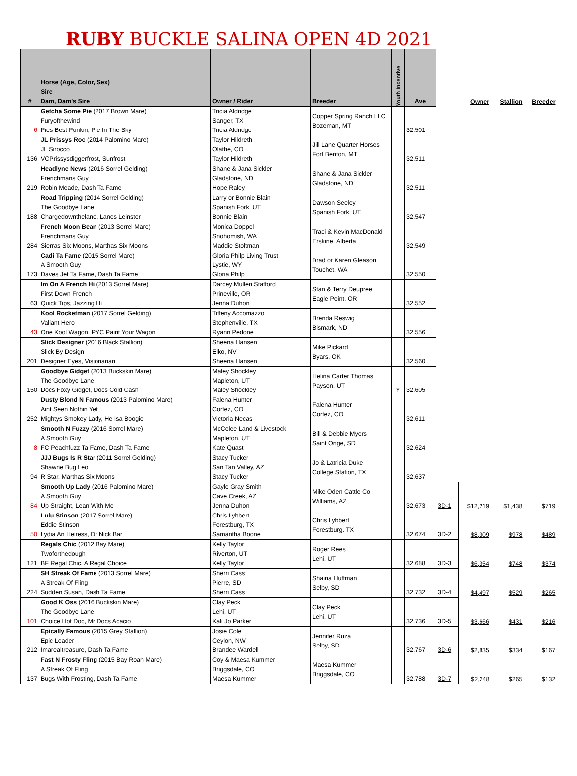RUBY BUCKLE SALINA OPEN 4D 2021
| # | Horse (Age, Color, Sex) Sire Dam, Dam's Sire | Owner / Rider | Breeder | Youth Incentive | Ave | | Owner | Stallion | Breeder |
| --- | --- | --- | --- | --- | --- | --- | --- | --- | --- |
| 6 | Getcha Some Pie (2017 Brown Mare) Furyofthewind Pies Best Punkin, Pie In The Sky | Tricia Aldridge Sanger, TX Tricia Aldridge | Copper Spring Ranch LLC Bozeman, MT | | 32.501 | | | | |
| 136 | JL Prissys Roc (2014 Palomino Mare) JL Sirocco VCPrissysdiggerfrost, Sunfrost | Taylor Hildreth Olathe, CO Taylor Hildreth | Jill Lane Quarter Horses Fort Benton, MT | | 32.511 | | | | |
| 219 | Headlyne News (2016 Sorrel Gelding) Frenchmans Guy Robin Meade, Dash Ta Fame | Shane & Jana Sickler Gladstone, ND Hope Raley | Shane & Jana Sickler Gladstone, ND | | 32.511 | | | | |
| 188 | Road Tripping (2014 Sorrel Gelding) The Goodbye Lane Chargedownthelane, Lanes Leinster | Larry or Bonnie Blain Spanish Fork, UT Bonnie Blain | Dawson Seeley Spanish Fork, UT | | 32.547 | | | | |
| 284 | French Moon Bean (2013 Sorrel Mare) Frenchmans Guy Sierras Six Moons, Marthas Six Moons | Monica Doppel Snohomish, WA Maddie Stoltman | Traci & Kevin MacDonald Erskine, Alberta | | 32.549 | | | | |
| 173 | Cadi Ta Fame (2015 Sorrel Mare) A Smooth Guy Daves Jet Ta Fame, Dash Ta Fame | Gloria Philp Living Trust Lystie, WY Gloria Philp | Brad or Karen Gleason Touchet, WA | | 32.550 | | | | |
| 63 | Im On A French Hi (2013 Sorrel Mare) First Down French Quick Tips, Jazzing Hi | Darcey Mullen Stafford Prineville, OR Jenna Duhon | Stan & Terry Deupree Eagle Point, OR | | 32.552 | | | | |
| 43 | Kool Rocketman (2017 Sorrel Gelding) Valiant Hero One Kool Wagon, PYC Paint Your Wagon | Tiffeny Accomazzo Stephenville, TX Ryann Pedone | Brenda Reswig Bismark, ND | | 32.556 | | | | |
| 201 | Slick Designer (2016 Black Stallion) Slick By Design Designer Eyes, Visionarian | Sheena Hansen Elko, NV Sheena Hansen | Mike Pickard Byars, OK | | 32.560 | | | | |
| 150 | Goodbye Gidget (2013 Buckskin Mare) The Goodbye Lane Docs Foxy Gidget, Docs Cold Cash | Maley Shockley Mapleton, UT Maley Shockley | Helina Carter Thomas Payson, UT | Y | 32.605 | | | | |
| 252 | Dusty Blond N Famous (2013 Palomino Mare) Aint Seen Nothin Yet Mightys Smokey Lady, He Isa Boogie | Falena Hunter Cortez, CO Victoria Necas | Falena Hunter Cortez, CO | | 32.611 | | | | |
| 8 | Smooth N Fuzzy (2016 Sorrel Mare) A Smooth Guy FC Peachfuzz Ta Fame, Dash Ta Fame | McColee Land & Livestock Mapleton, UT Kate Quast | Bill & Debbie Myers Saint Onge, SD | | 32.624 | | | | |
| 94 | JJJ Bugs Is R Sta r (2011 Sorrel Gelding) Shawne Bug Leo R Star, Marthas Six Moons | Stacy Tucker San Tan Valley, AZ Stacy Tucker | Jo & Latricia Duke College Station, TX | | 32.637 | | | | |
| 84 | Smooth Up Lady (2016 Palomino Mare) A Smooth Guy Up Straight, Lean With Me | Gayle Gray Smith Cave Creek, AZ Jenna Duhon | Mike Oden Cattle Co Williams, AZ | | 32.673 | 3D-1 | $12,219 | $1,438 | $719 |
| 50 | Lulu Stinson (2017 Sorrel Mare) Eddie Stinson Lydia An Heiress, Dr Nick Bar | Chris Lybbert Forestburg, TX Samantha Boone | Chris Lybbert Forestburg. TX | | 32.674 | 3D-2 | $8,309 | $978 | $489 |
| 121 | Regals Chic (2012 Bay Mare) Twoforthedough BF Regal Chic, A Regal Choice | Kelly Taylor Riverton, UT Kelly Taylor | Roger Rees Lehi, UT | | 32.688 | 3D-3 | $6,354 | $748 | $374 |
| 224 | SH Streak Of Fame (2013 Sorrel Mare) A Streak Of Fling Sudden Susan, Dash Ta Fame | Sherri Cass Pierre, SD Sherri Cass | Shaina Huffman Selby, SD | | 32.732 | 3D-4 | $4,497 | $529 | $265 |
| 101 | Good K Oss (2016 Buckskin Mare) The Goodbye Lane Choice Hot Doc, Mr Docs Acacio | Clay Peck Lehi, UT Kali Jo Parker | Clay Peck Lehi, UT | | 32.736 | 3D-5 | $3,666 | $431 | $216 |
| 212 | Epically Famous (2015 Grey Stallion) Epic Leader Imarealtreasure, Dash Ta Fame | Josie Cole Ceylon, NW Brandee Wardell | Jennifer Ruza Selby, SD | | 32.767 | 3D-6 | $2,835 | $334 | $167 |
| 137 | Fast N Frosty Fling (2015 Bay Roan Mare) A Streak Of Fling Bugs With Frosting, Dash Ta Fame | Coy & Maesa Kummer Briggsdale, CO Maesa Kummer | Maesa Kummer Briggsdale, CO | | 32.788 | 3D-7 | $2,248 | $265 | $132 |